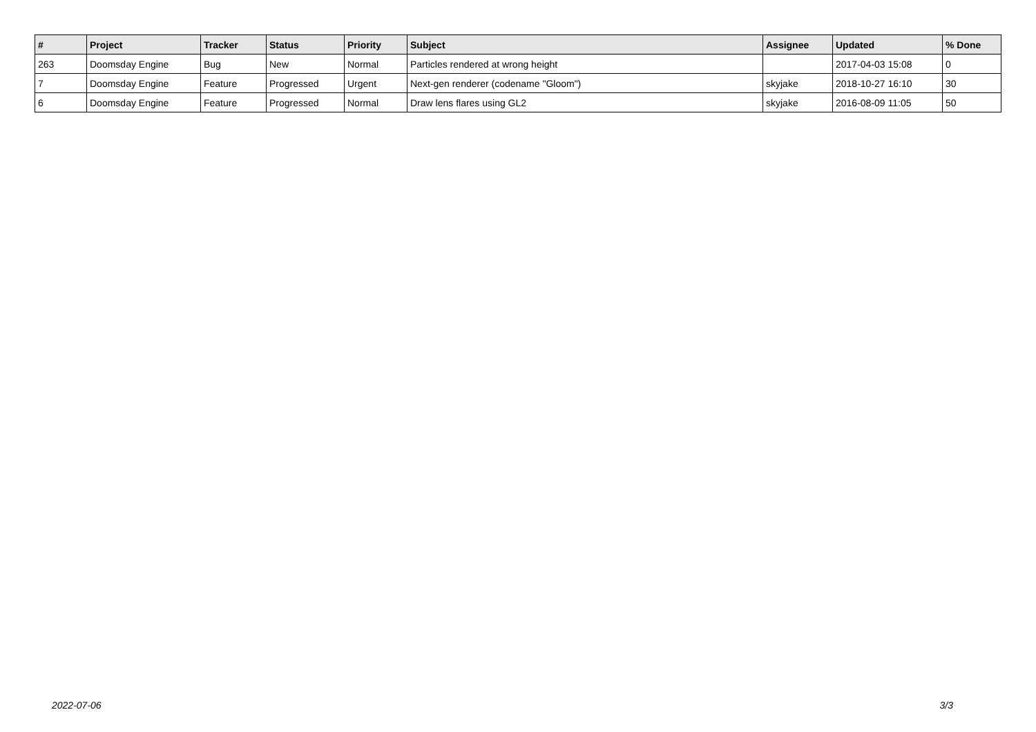| # | Project | Tracker | Status | Priority | Subject | Assignee | Updated | % Done |
| --- | --- | --- | --- | --- | --- | --- | --- | --- |
| 263 | Doomsday Engine | Bug | New | Normal | Particles rendered at wrong height | | 2017-04-03 15:08 | 0 |
| 7 | Doomsday Engine | Feature | Progressed | Urgent | Next-gen renderer (codename "Gloom") | skyjake | 2018-10-27 16:10 | 30 |
| 6 | Doomsday Engine | Feature | Progressed | Normal | Draw lens flares using GL2 | skyjake | 2016-08-09 11:05 | 50 |
2022-07-06 3/3